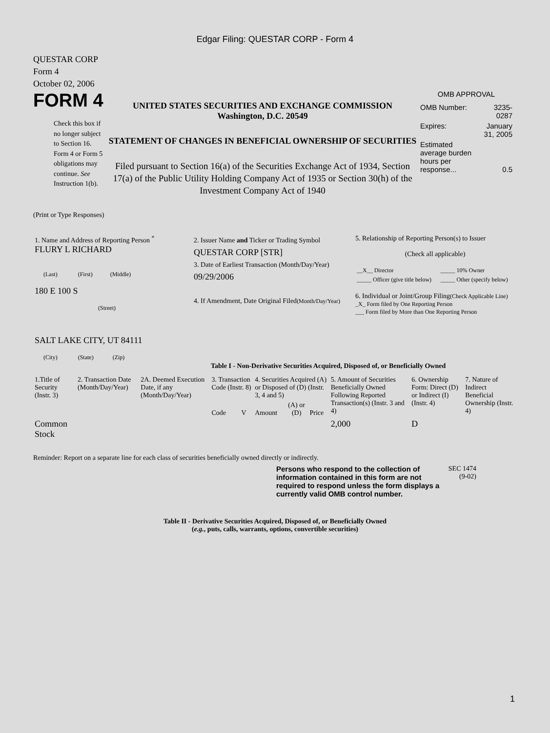Edgar Filing: QUESTAR CORP - Form 4
QUESTAR CORP
Form 4
October 02, 2006
FORM 4
Check this box if no longer subject to Section 16. Form 4 or Form 5 obligations may continue. See Instruction 1(b).
UNITED STATES SECURITIES AND EXCHANGE COMMISSION
Washington, D.C. 20549
STATEMENT OF CHANGES IN BENEFICIAL OWNERSHIP OF SECURITIES
Filed pursuant to Section 16(a) of the Securities Exchange Act of 1934, Section 17(a) of the Public Utility Holding Company Act of 1935 or Section 30(h) of the Investment Company Act of 1940
OMB APPROVAL
| OMB Number: | 3235-0287 |
| Expires: | January 31, 2005 |
| Estimated average burden hours per response... | 0.5 |
(Print or Type Responses)
| 1. Name and Address of Reporting Person <sup>*</sup> FLURY L RICHARD (Last) (First) (Middle) 180 E 100 S (Street) SALT LAKE CITY, UT 84111 (City) (State) (Zip) | 2. Issuer Name and Ticker or Trading Symbol QUESTAR CORP [STR] 3. Date of Earliest Transaction (Month/Day/Year) 09/29/2006 4. If Amendment, Date Original Filed (Month/Day/Year) | 5. Relationship of Reporting Person(s) to Issuer (Check all applicable) / __X__ Director / _____ 10% Owner / / _____ Officer (give title below) / _____ Other (specify below) / 6. Individual or Joint/Group Filing (Check Applicable Line) _X_ Form filed by One Reporting Person ___ Form filed by More than One Reporting Person |
Table I - Non-Derivative Securities Acquired, Disposed of, or Beneficially Owned
| 1.Title of Security (Instr. 3) | 2. Transaction Date (Month/Day/Year) | 2A. Deemed Execution Date, if any (Month/Day/Year) | 3. Transaction Code (Instr. 8) | | 4. Securities Acquired (A) or Disposed of (D) (Instr. 3, 4 and 5) | | | 5. Amount of Securities Beneficially Owned Following Reported Transaction(s) (Instr. 3 and 4) | 6. Ownership Form: Direct (D) or Indirect (I) (Instr. 4) | 7. Nature of Indirect Beneficial Ownership (Instr. 4) |
| --- | --- | --- | --- | --- | --- | --- | --- | --- | --- | --- |
| | | | Code | V | Amount | (A) or (D) | Price | | | |
| Common Stock | | | | | | | | 2,000 | D | |
Reminder: Report on a separate line for each class of securities beneficially owned directly or indirectly.
Persons who respond to the collection of information contained in this form are not required to respond unless the form displays a currently valid OMB control number.
SEC 1474 (9-02)
Table II - Derivative Securities Acquired, Disposed of, or Beneficially Owned
(e.g., puts, calls, warrants, options, convertible securities)
1